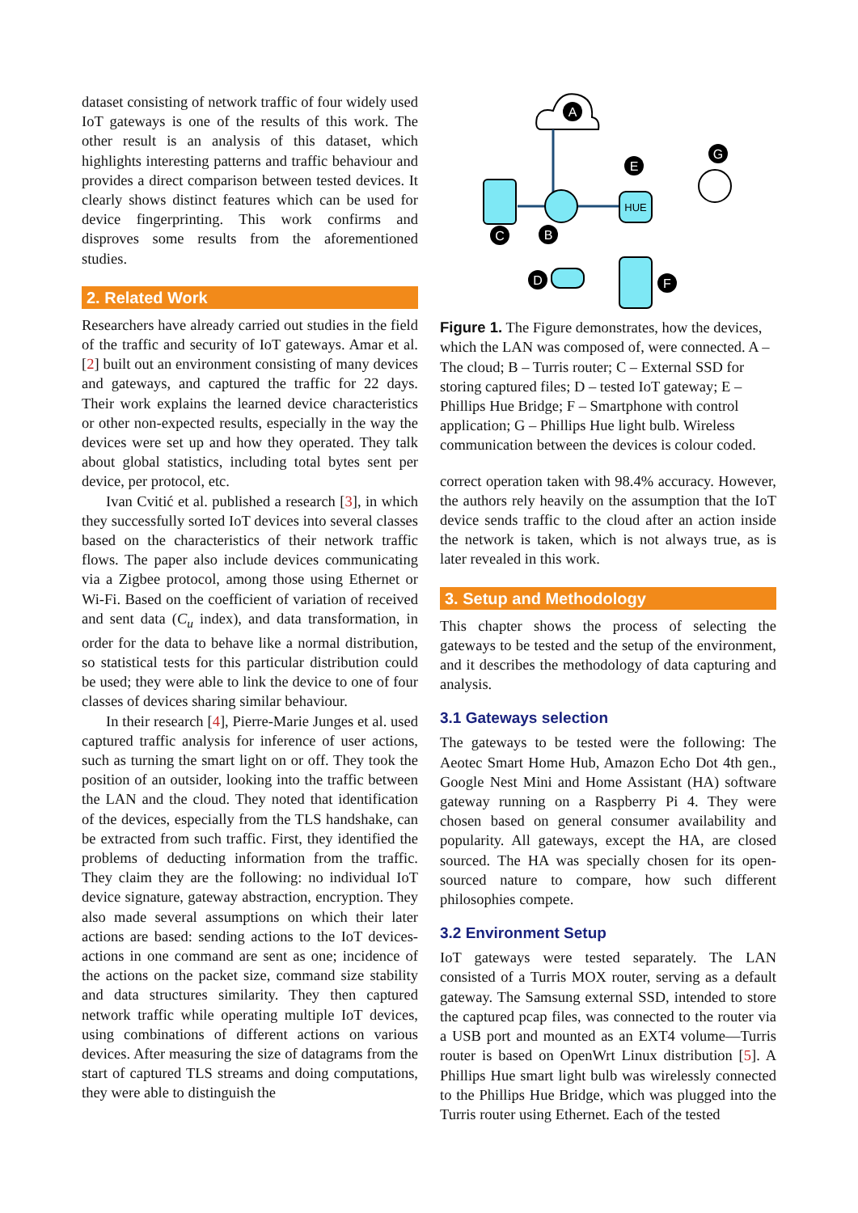dataset consisting of network traffic of four widely used IoT gateways is one of the results of this work. The other result is an analysis of this dataset, which highlights interesting patterns and traffic behaviour and provides a direct comparison between tested devices. It clearly shows distinct features which can be used for device fingerprinting. This work confirms and disproves some results from the aforementioned studies.
2. Related Work
Researchers have already carried out studies in the field of the traffic and security of IoT gateways. Amar et al. [2] built out an environment consisting of many devices and gateways, and captured the traffic for 22 days. Their work explains the learned device characteristics or other non-expected results, especially in the way the devices were set up and how they operated. They talk about global statistics, including total bytes sent per device, per protocol, etc.
Ivan Cvitić et al. published a research [3], in which they successfully sorted IoT devices into several classes based on the characteristics of their network traffic flows. The paper also include devices communicating via a Zigbee protocol, among those using Ethernet or Wi-Fi. Based on the coefficient of variation of received and sent data (C<sub>u</sub> index), and data transformation, in order for the data to behave like a normal distribution, so statistical tests for this particular distribution could be used; they were able to link the device to one of four classes of devices sharing similar behaviour.
In their research [4], Pierre-Marie Junges et al. used captured traffic analysis for inference of user actions, such as turning the smart light on or off. They took the position of an outsider, looking into the traffic between the LAN and the cloud. They noted that identification of the devices, especially from the TLS handshake, can be extracted from such traffic. First, they identified the problems of deducting information from the traffic. They claim they are the following: no individual IoT device signature, gateway abstraction, encryption. They also made several assumptions on which their later actions are based: sending actions to the IoT devices-actions in one command are sent as one; incidence of the actions on the packet size, command size stability and data structures similarity. They then captured network traffic while operating multiple IoT devices, using combinations of different actions on various devices. After measuring the size of datagrams from the start of captured TLS streams and doing computations, they were able to distinguish the
A
HUE
E
G
C
B
D
F
Figure 1. The Figure demonstrates, how the devices, which the LAN was composed of, were connected. A – The cloud; B – Turris router; C – External SSD for storing captured files; D – tested IoT gateway; E – Phillips Hue Bridge; F – Smartphone with control application; G – Phillips Hue light bulb. Wireless communication between the devices is colour coded.
correct operation taken with 98.4% accuracy. However, the authors rely heavily on the assumption that the IoT device sends traffic to the cloud after an action inside the network is taken, which is not always true, as is later revealed in this work.
3. Setup and Methodology
This chapter shows the process of selecting the gateways to be tested and the setup of the environment, and it describes the methodology of data capturing and analysis.
3.1 Gateways selection
The gateways to be tested were the following: The Aeotec Smart Home Hub, Amazon Echo Dot 4th gen., Google Nest Mini and Home Assistant (HA) software gateway running on a Raspberry Pi 4. They were chosen based on general consumer availability and popularity. All gateways, except the HA, are closed sourced. The HA was specially chosen for its open-sourced nature to compare, how such different philosophies compete.
3.2 Environment Setup
IoT gateways were tested separately. The LAN consisted of a Turris MOX router, serving as a default gateway. The Samsung external SSD, intended to store the captured pcap files, was connected to the router via a USB port and mounted as an EXT4 volume—Turris router is based on OpenWrt Linux distribution [5]. A Phillips Hue smart light bulb was wirelessly connected to the Phillips Hue Bridge, which was plugged into the Turris router using Ethernet. Each of the tested